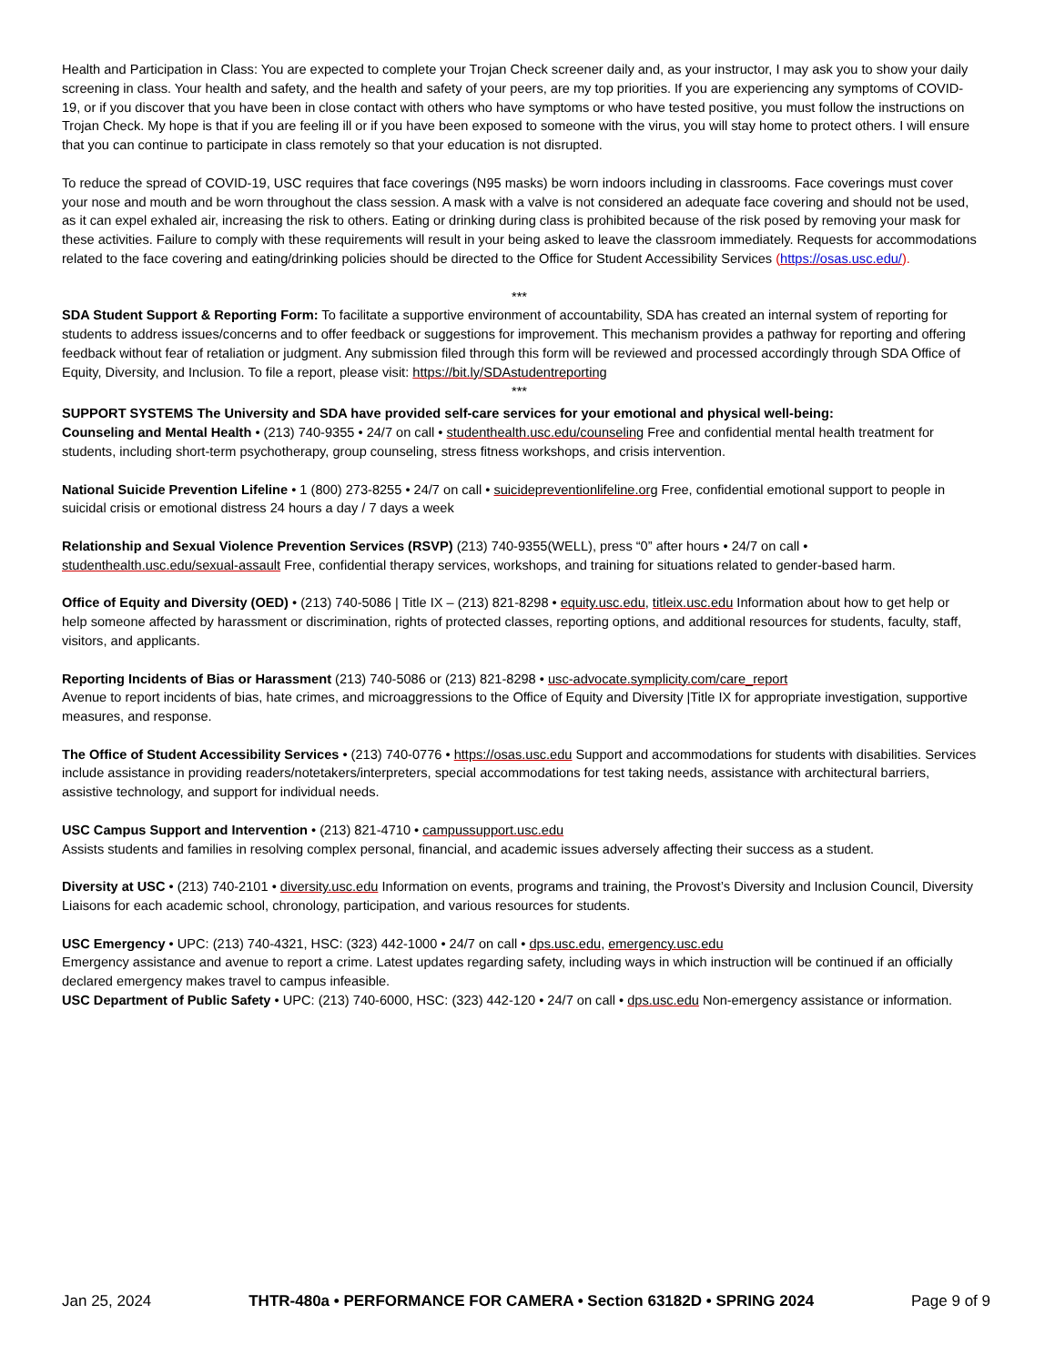Health and Participation in Class: You are expected to complete your Trojan Check screener daily and, as your instructor, I may ask you to show your daily screening in class. Your health and safety, and the health and safety of your peers, are my top priorities. If you are experiencing any symptoms of COVID-19, or if you discover that you have been in close contact with others who have symptoms or who have tested positive, you must follow the instructions on Trojan Check. My hope is that if you are feeling ill or if you have been exposed to someone with the virus, you will stay home to protect others. I will ensure that you can continue to participate in class remotely so that your education is not disrupted.
To reduce the spread of COVID-19, USC requires that face coverings (N95 masks) be worn indoors including in classrooms. Face coverings must cover your nose and mouth and be worn throughout the class session. A mask with a valve is not considered an adequate face covering and should not be used, as it can expel exhaled air, increasing the risk to others. Eating or drinking during class is prohibited because of the risk posed by removing your mask for these activities. Failure to comply with these requirements will result in your being asked to leave the classroom immediately. Requests for accommodations related to the face covering and eating/drinking policies should be directed to the Office for Student Accessibility Services (https://osas.usc.edu/).
***
SDA Student Support & Reporting Form: To facilitate a supportive environment of accountability, SDA has created an internal system of reporting for students to address issues/concerns and to offer feedback or suggestions for improvement. This mechanism provides a pathway for reporting and offering feedback without fear of retaliation or judgment. Any submission filed through this form will be reviewed and processed accordingly through SDA Office of Equity, Diversity, and Inclusion. To file a report, please visit: https://bit.ly/SDAstudentreporting
***
SUPPORT SYSTEMS The University and SDA have provided self-care services for your emotional and physical well-being:
Counseling and Mental Health • (213) 740-9355 • 24/7 on call • studenthealth.usc.edu/counseling Free and confidential mental health treatment for students, including short-term psychotherapy, group counseling, stress fitness workshops, and crisis intervention.
National Suicide Prevention Lifeline • 1 (800) 273-8255 • 24/7 on call • suicidepreventionlifeline.org Free, confidential emotional support to people in suicidal crisis or emotional distress 24 hours a day / 7 days a week
Relationship and Sexual Violence Prevention Services (RSVP) (213) 740-9355(WELL), press “0” after hours • 24/7 on call • studenthealth.usc.edu/sexual-assault Free, confidential therapy services, workshops, and training for situations related to gender-based harm.
Office of Equity and Diversity (OED) • (213) 740-5086 | Title IX – (213) 821-8298 • equity.usc.edu, titleix.usc.edu Information about how to get help or help someone affected by harassment or discrimination, rights of protected classes, reporting options, and additional resources for students, faculty, staff, visitors, and applicants.
Reporting Incidents of Bias or Harassment (213) 740-5086 or (213) 821-8298 • usc-advocate.symplicity.com/care_report
Avenue to report incidents of bias, hate crimes, and microaggressions to the Office of Equity and Diversity |Title IX for appropriate investigation, supportive measures, and response.
The Office of Student Accessibility Services • (213) 740-0776 • https://osas.usc.edu Support and accommodations for students with disabilities. Services include assistance in providing readers/notetakers/interpreters, special accommodations for test taking needs, assistance with architectural barriers, assistive technology, and support for individual needs.
USC Campus Support and Intervention • (213) 821-4710 • campussupport.usc.edu
Assists students and families in resolving complex personal, financial, and academic issues adversely affecting their success as a student.
Diversity at USC • (213) 740-2101 • diversity.usc.edu Information on events, programs and training, the Provost’s Diversity and Inclusion Council, Diversity Liaisons for each academic school, chronology, participation, and various resources for students.
USC Emergency • UPC: (213) 740-4321, HSC: (323) 442-1000 • 24/7 on call • dps.usc.edu, emergency.usc.edu
Emergency assistance and avenue to report a crime. Latest updates regarding safety, including ways in which instruction will be continued if an officially declared emergency makes travel to campus infeasible.
USC Department of Public Safety • UPC: (213) 740-6000, HSC: (323) 442-120 • 24/7 on call • dps.usc.edu Non-emergency assistance or information.
Jan 25, 2024 THTR-480a • PERFORMANCE FOR CAMERA • Section 63182D • SPRING 2024 Page 9 of 9